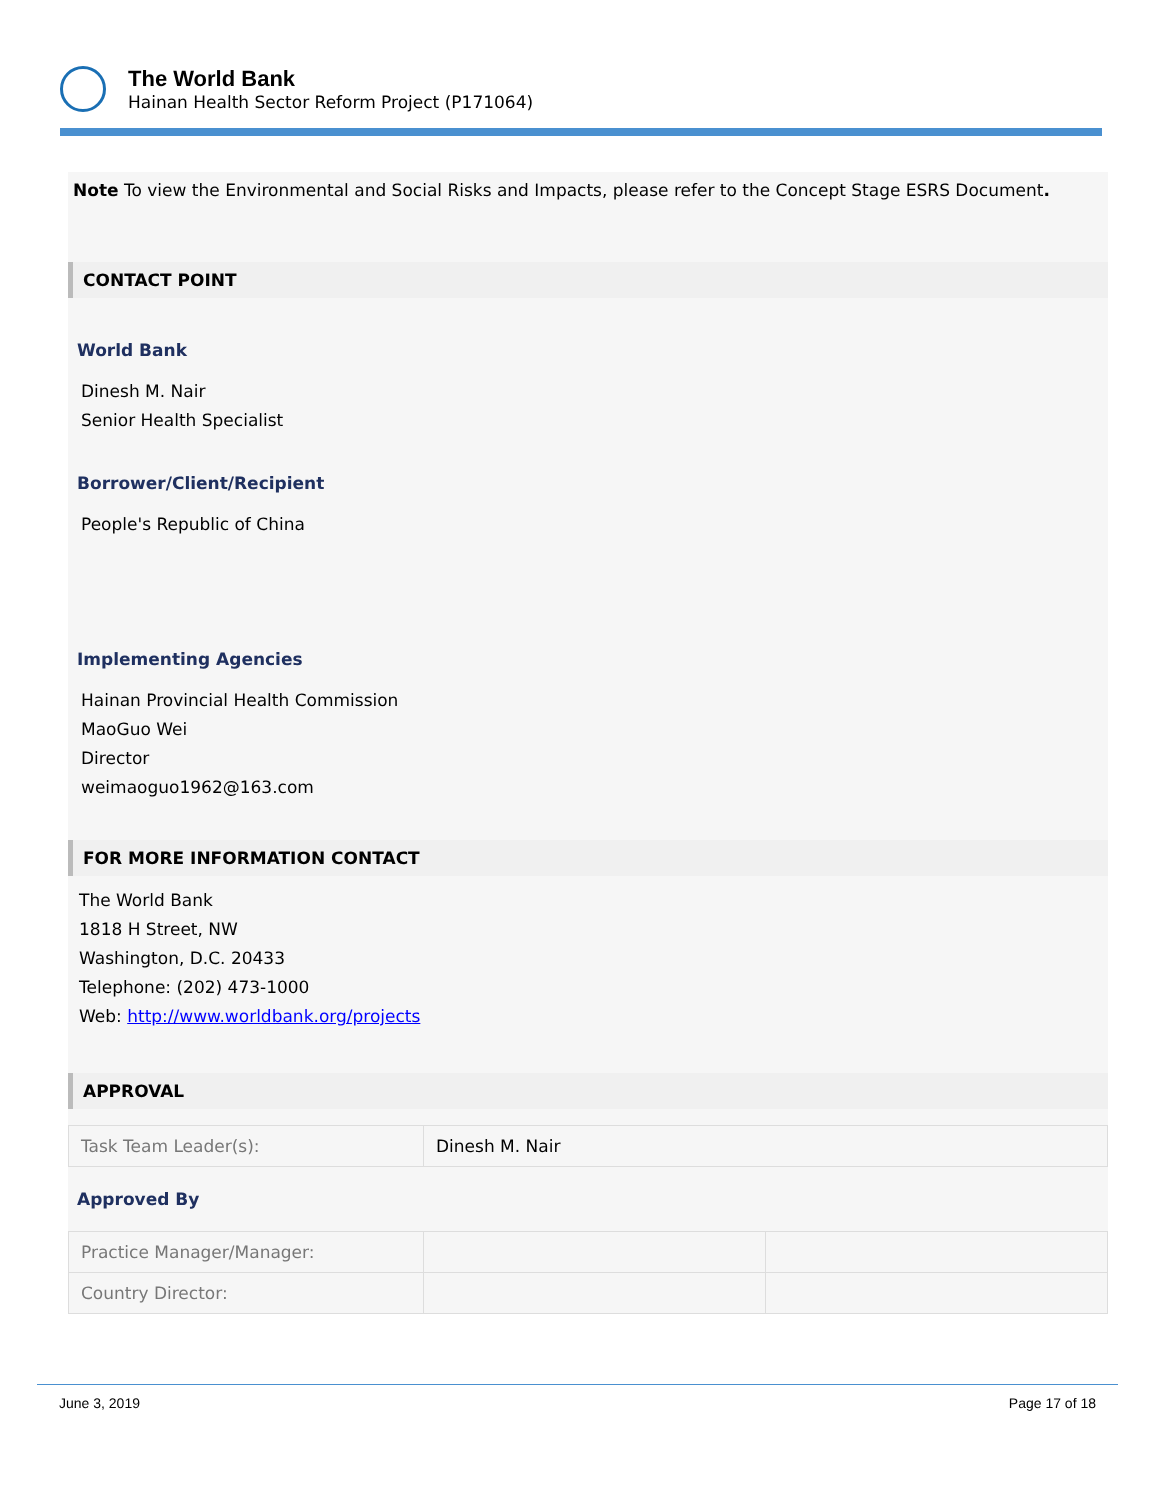The World Bank
Hainan Health Sector Reform Project (P171064)
Note To view the Environmental and Social Risks and Impacts, please refer to the Concept Stage ESRS Document.
CONTACT POINT
World Bank
Dinesh M. Nair
Senior Health Specialist
Borrower/Client/Recipient
People's Republic of China
Implementing Agencies
Hainan Provincial Health Commission
MaoGuo Wei
Director
weimaoguo1962@163.com
FOR MORE INFORMATION CONTACT
The World Bank
1818 H Street, NW
Washington, D.C. 20433
Telephone: (202) 473-1000
Web: http://www.worldbank.org/projects
APPROVAL
| Task Team Leader(s): | Dinesh M. Nair |
Approved By
| Practice Manager/Manager: | | |
| Country Director: | | |
June 3, 2019 Page 17 of 18